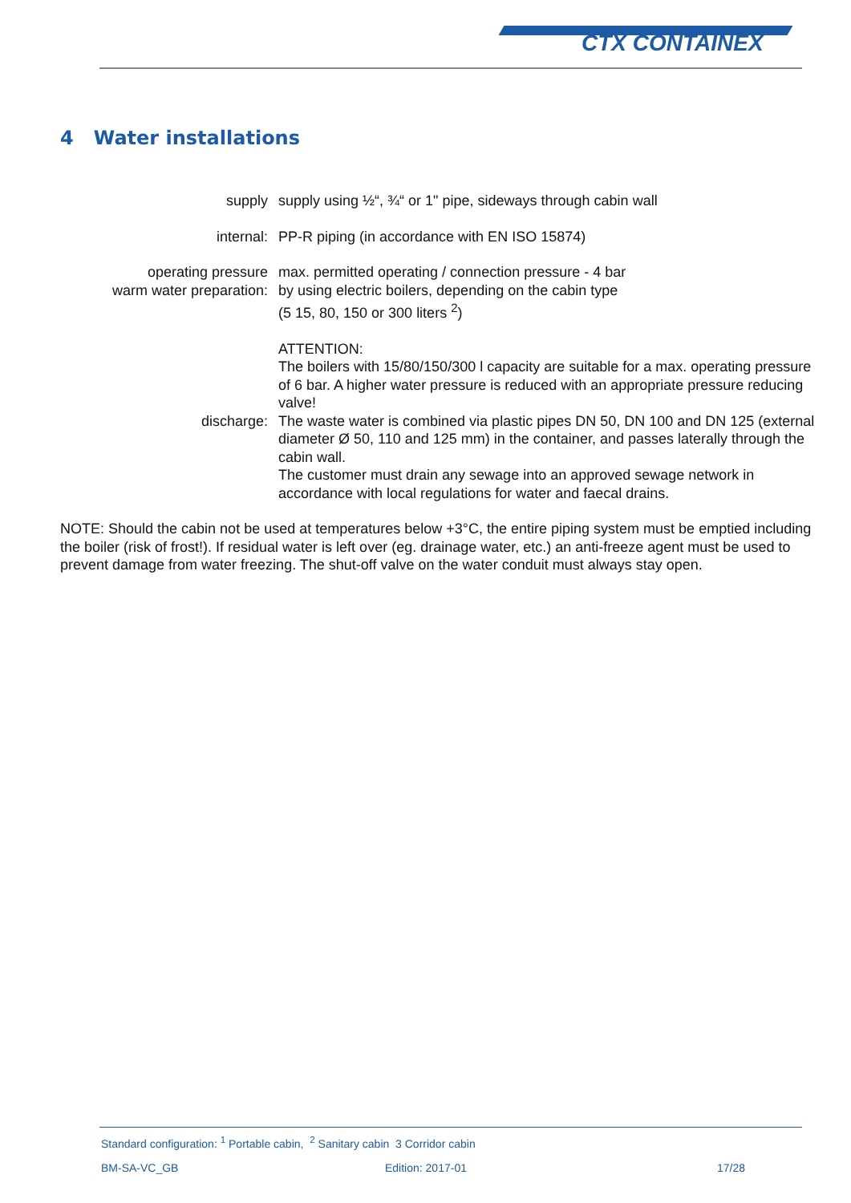CTX CONTAINEX
4 Water installations
supply supply using ½“, ¾“ or 1" pipe, sideways through cabin wall
internal: PP-R piping (in accordance with EN ISO 15874)
operating pressure max. permitted operating / connection pressure - 4 bar
warm water preparation: by using electric boilers, depending on the cabin type
(5 15, 80, 150 or 300 liters <sup>2</sup>)
ATTENTION:
The boilers with 15/80/150/300 l capacity are suitable for a max. operating pressure of 6 bar. A higher water pressure is reduced with an appropriate pressure reducing valve!
discharge: The waste water is combined via plastic pipes DN 50, DN 100 and DN 125 (external diameter Ø 50, 110 and 125 mm) in the container, and passes laterally through the cabin wall.
The customer must drain any sewage into an approved sewage network in accordance with local regulations for water and faecal drains.
NOTE: Should the cabin not be used at temperatures below +3°C, the entire piping system must be emptied including the boiler (risk of frost!). If residual water is left over (eg. drainage water, etc.) an anti-freeze agent must be used to prevent damage from water freezing. The shut-off valve on the water conduit must always stay open.
Standard configuration: <sup>1</sup> Portable cabin, <sup>2</sup> Sanitary cabin 3 Corridor cabin
BM-SA-VC_GB Edition: 2017-01 17/28